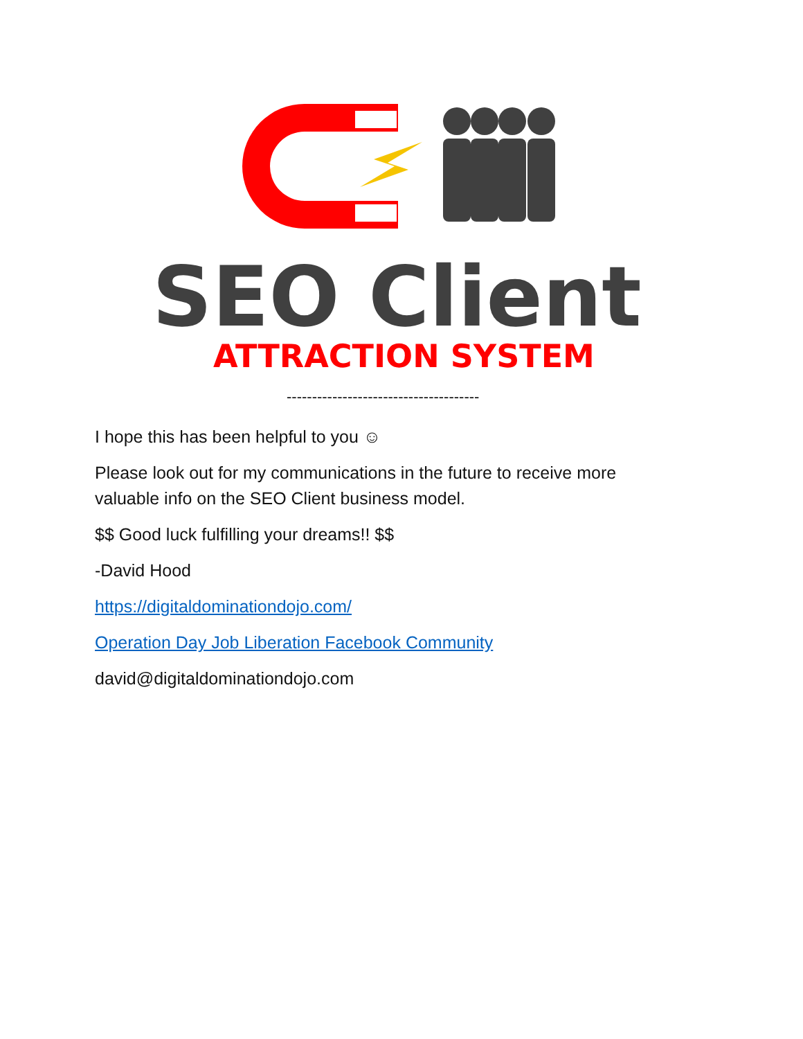SEO Client
ATTRACTION SYSTEM
--------------------------------------
I hope this has been helpful to you ☺
Please look out for my communications in the future to receive more valuable info on the SEO Client business model.
$$ Good luck fulfilling your dreams!! $$
-David Hood
https://digitaldominationdojo.com/
Operation Day Job Liberation Facebook Community
david@digitaldominationdojo.com